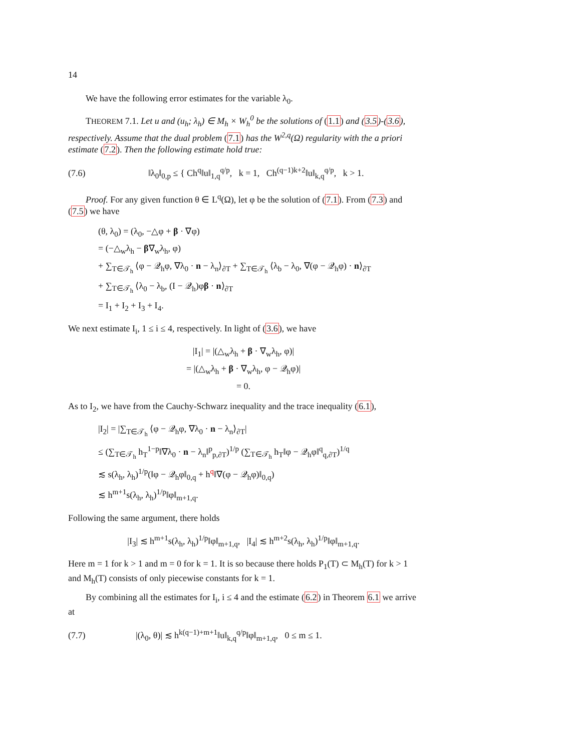14
We have the following error estimates for the variable λ<sub>0</sub>.
THEOREM 7.1. Let u and (u<sub>h</sub>; λ<sub>h</sub>) ∈ M<sub>h</sub> × W<sub>h</sub><sup>0</sup> be the solutions of (1.1) and (3.5)-(3.6), respectively. Assume that the dual problem (7.1) has the W<sup>2,q</sup>(Ω) regularity with the a priori estimate (7.2). Then the following estimate hold true:
(7.6) ‖λ<sub>0</sub>‖<sub>0,p</sub> ≤ { Ch<sup>q</sup>‖u‖<sub>1,q</sub><sup>q/p</sup>, k = 1, Ch<sup>(q−1)k+2</sup>‖u‖<sub>k,q</sub><sup>q/p</sup>, k > 1.
Proof. For any given function θ ∈ L<sup>q</sup>(Ω), let φ be the solution of (7.1). From (7.3) and (7.5) we have
(θ, λ<sub>0</sub>) = (λ<sub>0</sub>, −△φ + β · ∇φ)
= (−△<sub>w</sub>λ<sub>h</sub> − β∇<sub>w</sub>λ<sub>h</sub>, φ)
+ ∑<sub>T∈𝒯<sub>h</sub></sub> ⟨φ − 𝒬<sub>h</sub>φ, ∇λ<sub>0</sub> · n − λ<sub>n</sub>⟩<sub>∂T</sub> + ∑<sub>T∈𝒯<sub>h</sub></sub> ⟨λ<sub>b</sub> − λ<sub>0</sub>, ∇(φ − 𝒬<sub>h</sub>φ) · n⟩<sub>∂T</sub>
+ ∑<sub>T∈𝒯<sub>h</sub></sub> ⟨λ<sub>0</sub> − λ<sub>b</sub>, (I − 𝒬<sub>h</sub>)φβ · n⟩<sub>∂T</sub>
= I<sub>1</sub> + I<sub>2</sub> + I<sub>3</sub> + I<sub>4</sub>.
We next estimate I<sub>i</sub>, 1 ≤ i ≤ 4, respectively. In light of (3.6), we have
|I<sub>1</sub>| = |(△<sub>w</sub>λ<sub>h</sub> + β · ∇<sub>w</sub>λ<sub>h</sub>, φ)|
= |(△<sub>w</sub>λ<sub>h</sub> + β · ∇<sub>w</sub>λ<sub>h</sub>, φ − 𝒬<sub>h</sub>φ)|
= 0.
As to I<sub>2</sub>, we have from the Cauchy-Schwarz inequality and the trace inequality (6.1),
|I<sub>2</sub>| = |∑<sub>T∈𝒯<sub>h</sub></sub> ⟨φ − 𝒬<sub>h</sub>φ, ∇λ<sub>0</sub> · n − λ<sub>n</sub>⟩<sub>∂T</sub>|
≤ (∑<sub>T∈𝒯<sub>h</sub></sub> h<sub>T</sub><sup>1−p</sup>‖∇λ<sub>0</sub> · n − λ<sub>n</sub>‖<sup>p</sup><sub>p,∂T</sub>)<sup>1/p</sup> (∑<sub>T∈𝒯<sub>h</sub></sub> h<sub>T</sub>‖φ − 𝒬<sub>h</sub>φ‖<sup>q</sup><sub>q,∂T</sub>)<sup>1/q</sup>
≲ s(λ<sub>h</sub>, λ<sub>h</sub>)<sup>1/p</sup>(‖φ − 𝒬<sub>h</sub>φ‖<sub>0,q</sub> + h<sup>q</sup>‖∇(φ − 𝒬<sub>h</sub>φ)‖<sub>0,q</sub>)
≲ h<sup>m+1</sup>s(λ<sub>h</sub>, λ<sub>h</sub>)<sup>1/p</sup>‖φ‖<sub>m+1,q</sub>.
Following the same argument, there holds
|I<sub>3</sub>| ≲ h<sup>m+1</sup>s(λ<sub>h</sub>, λ<sub>h</sub>)<sup>1/p</sup>‖φ‖<sub>m+1,q</sub>, |I<sub>4</sub>| ≲ h<sup>m+2</sup>s(λ<sub>h</sub>, λ<sub>h</sub>)<sup>1/p</sup>‖φ‖<sub>m+1,q</sub>.
Here m = 1 for k > 1 and m = 0 for k = 1. It is so because there holds P<sub>1</sub>(T) ⊂ M<sub>h</sub>(T) for k > 1 and M<sub>h</sub>(T) consists of only piecewise constants for k = 1.
By combining all the estimates for I<sub>i</sub>, i ≤ 4 and the estimate (6.2) in Theorem 6.1 we arrive at
(7.7) |(λ<sub>0</sub>, θ)| ≲ h<sup>k(q−1)+m+1</sup>‖u‖<sub>k,q</sub><sup>q/p</sup>‖φ‖<sub>m+1,q</sub>, 0 ≤ m ≤ 1.